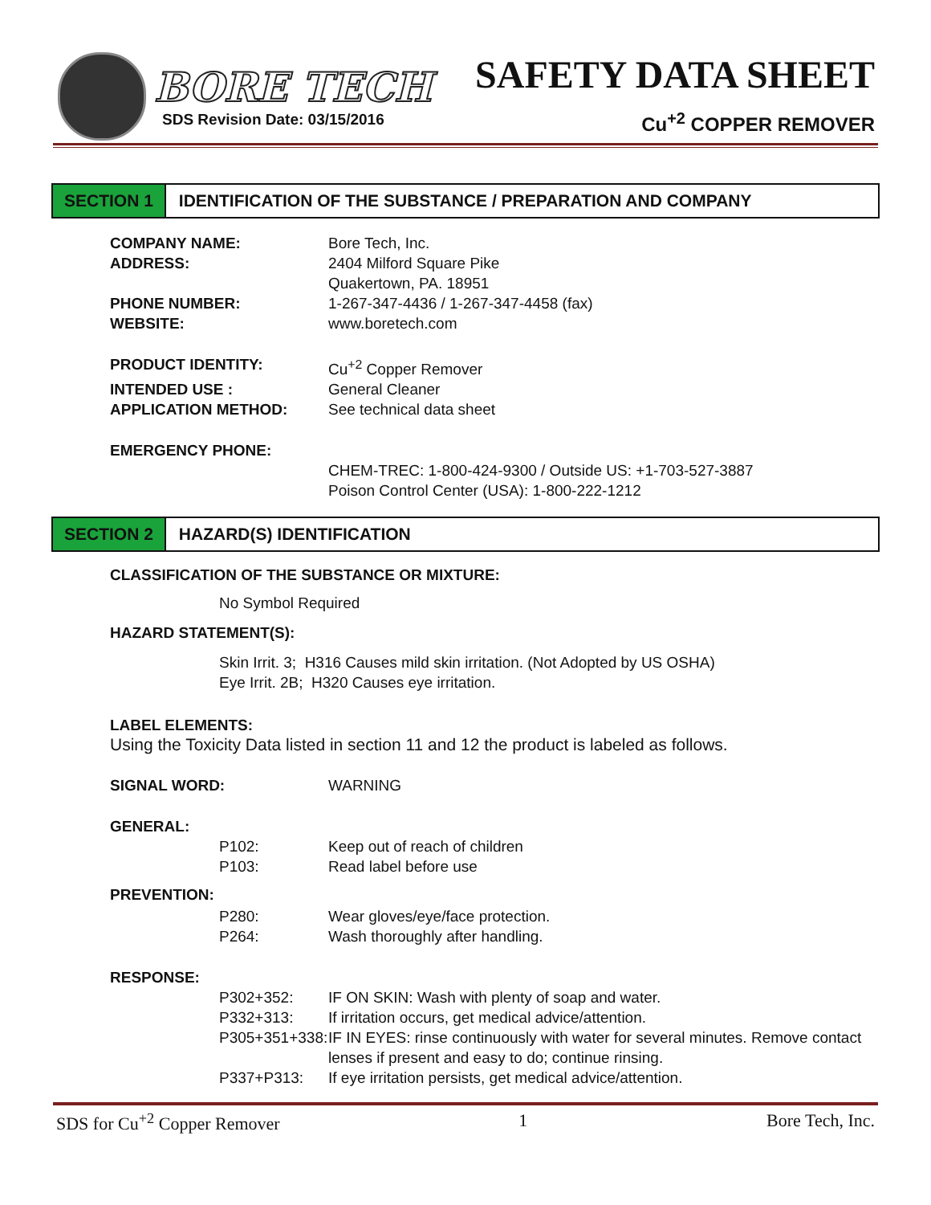BORE TECH
SDS Revision Date: 03/15/2016
SAFETY DATA SHEET
Cu<sup>+2</sup> COPPER REMOVER
SECTION 1 IDENTIFICATION OF THE SUBSTANCE / PREPARATION AND COMPANY
COMPANY NAME: Bore Tech, Inc.
ADDRESS: 2404 Milford Square Pike
Quakertown, PA. 18951
PHONE NUMBER: 1-267-347-4436 / 1-267-347-4458 (fax)
WEBSITE: www.boretech.com
PRODUCT IDENTITY: Cu<sup>+2</sup> Copper Remover
INTENDED USE : General Cleaner
APPLICATION METHOD: See technical data sheet
EMERGENCY PHONE:
CHEM-TREC: 1-800-424-9300 / Outside US: +1-703-527-3887
Poison Control Center (USA): 1-800-222-1212
SECTION 2 HAZARD(S) IDENTIFICATION
CLASSIFICATION OF THE SUBSTANCE OR MIXTURE:
No Symbol Required
HAZARD STATEMENT(S):
Skin Irrit. 3; H316 Causes mild skin irritation. (Not Adopted by US OSHA)
Eye Irrit. 2B; H320 Causes eye irritation.
LABEL ELEMENTS:
Using the Toxicity Data listed in section 11 and 12 the product is labeled as follows.
SIGNAL WORD: WARNING
GENERAL:
P102: Keep out of reach of children
P103: Read label before use
PREVENTION:
P280: Wear gloves/eye/face protection.
P264: Wash thoroughly after handling.
RESPONSE:
P302+352: IF ON SKIN: Wash with plenty of soap and water.
P332+313: If irritation occurs, get medical advice/attention.
P305+351+338:
IF IN EYES: rinse continuously with water for several minutes. Remove contact
lenses if present and easy to do; continue rinsing.
P337+P313: If eye irritation persists, get medical advice/attention.
SDS for Cu<sup>+2</sup> Copper Remover 1 Bore Tech, Inc.